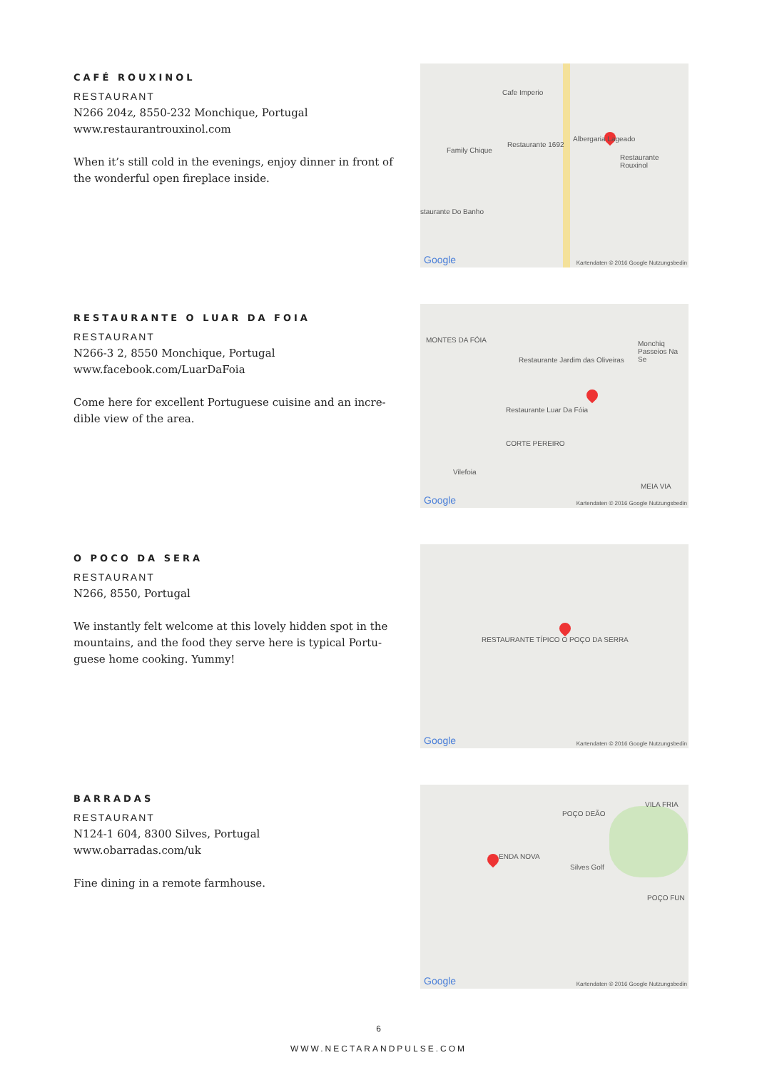CAFÉ ROUXINOL
RESTAURANT
N266 204z, 8550-232 Monchique, Portugal
www.restaurantrouxinol.com
When it’s still cold in the evenings, enjoy dinner in front of the wonderful open fireplace inside.
Cafe Imperio
Family Chique
Restaurante 1692
Albergaria Lageado
Restaurante Rouxinol
staurante Do Banho
Google Kartendaten © 2016 Google Nutzungsbedin
RESTAURANTE O LUAR DA FOIA
RESTAURANT
N266-3 2, 8550 Monchique, Portugal
www.facebook.com/LuarDaFoia
Come here for excellent Portuguese cuisine and an incre-dible view of the area.
MONTES DA FÓIA Monchiq Passeios Na Se
Restaurante Jardim das Oliveiras
Restaurante Luar Da Fóia
CORTE PEREIRO
Vilefoia
MEIA VIA
Google Kartendaten © 2016 Google Nutzungsbedin
O POCO DA SERA
RESTAURANT
N266, 8550, Portugal
We instantly felt welcome at this lovely hidden spot in the mountains, and the food they serve here is typical Portu-guese home cooking. Yummy!
RESTAURANTE TÍPICO O POÇO DA SERRA
Google Kartendaten © 2016 Google Nutzungsbedin
BARRADAS
RESTAURANT
N124-1 604, 8300 Silves, Portugal
www.obarradas.com/uk
Fine dining in a remote farmhouse.
POÇO DEÃO
VILA FRIA
ENDA NOVA
Silves Golf
POÇO FUN
Google Kartendaten © 2016 Google Nutzungsbedin
6
WWW.NECTARANDPULSE.COM